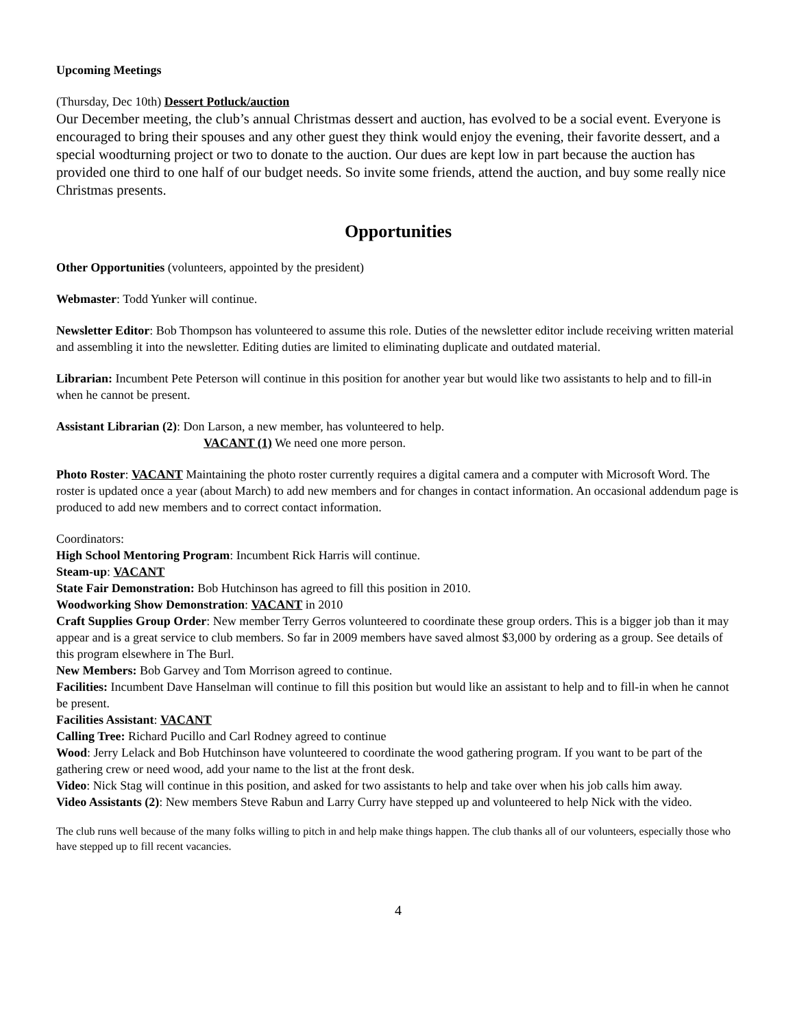Upcoming Meetings
(Thursday, Dec 10th) Dessert Potluck/auction
Our December meeting, the club’s annual Christmas dessert and auction, has evolved to be a social event. Everyone is encouraged to bring their spouses and any other guest they think would enjoy the evening, their favorite dessert, and a special woodturning project or two to donate to the auction. Our dues are kept low in part because the auction has provided one third to one half of our budget needs. So invite some friends, attend the auction, and buy some really nice Christmas presents.
Opportunities
Other Opportunities (volunteers, appointed by the president)
Webmaster: Todd Yunker will continue.
Newsletter Editor: Bob Thompson has volunteered to assume this role. Duties of the newsletter editor include receiving written material and assembling it into the newsletter. Editing duties are limited to eliminating duplicate and outdated material.
Librarian: Incumbent Pete Peterson will continue in this position for another year but would like two assistants to help and to fill-in when he cannot be present.
Assistant Librarian (2): Don Larson, a new member, has volunteered to help.
VACANT (1) We need one more person.
Photo Roster: VACANT Maintaining the photo roster currently requires a digital camera and a computer with Microsoft Word. The roster is updated once a year (about March) to add new members and for changes in contact information. An occasional addendum page is produced to add new members and to correct contact information.
Coordinators:
High School Mentoring Program: Incumbent Rick Harris will continue.
Steam-up: VACANT
State Fair Demonstration: Bob Hutchinson has agreed to fill this position in 2010.
Woodworking Show Demonstration: VACANT in 2010
Craft Supplies Group Order: New member Terry Gerros volunteered to coordinate these group orders. This is a bigger job than it may appear and is a great service to club members. So far in 2009 members have saved almost $3,000 by ordering as a group. See details of this program elsewhere in The Burl.
New Members: Bob Garvey and Tom Morrison agreed to continue.
Facilities: Incumbent Dave Hanselman will continue to fill this position but would like an assistant to help and to fill-in when he cannot be present.
Facilities Assistant: VACANT
Calling Tree: Richard Pucillo and Carl Rodney agreed to continue
Wood: Jerry Lelack and Bob Hutchinson have volunteered to coordinate the wood gathering program. If you want to be part of the gathering crew or need wood, add your name to the list at the front desk.
Video: Nick Stag will continue in this position, and asked for two assistants to help and take over when his job calls him away.
Video Assistants (2): New members Steve Rabun and Larry Curry have stepped up and volunteered to help Nick with the video.
The club runs well because of the many folks willing to pitch in and help make things happen. The club thanks all of our volunteers, especially those who have stepped up to fill recent vacancies.
4